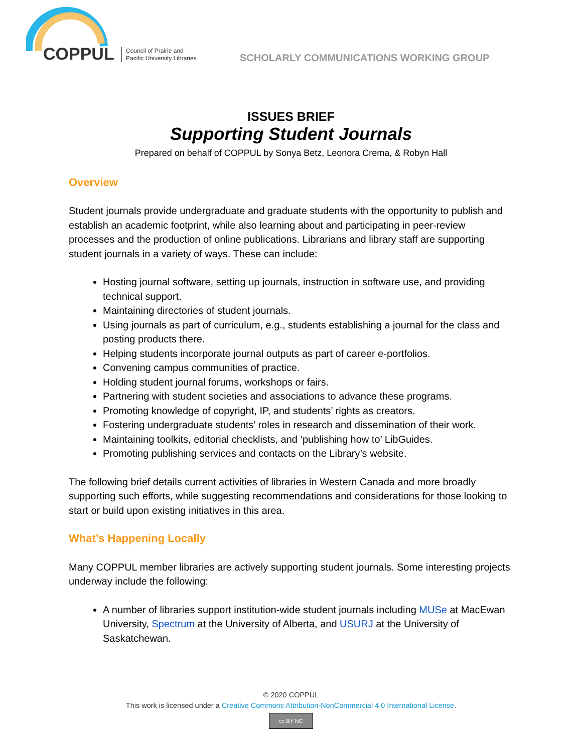COPPUL
Council of Prairie and
Pacific University Libraries
SCHOLARLY COMMUNICATIONS WORKING GROUP
ISSUES BRIEF
Supporting Student Journals
Prepared on behalf of COPPUL by Sonya Betz, Leonora Crema, & Robyn Hall
Overview
Student journals provide undergraduate and graduate students with the opportunity to publish and establish an academic footprint, while also learning about and participating in peer-review processes and the production of online publications. Librarians and library staff are supporting student journals in a variety of ways. These can include:
Hosting journal software, setting up journals, instruction in software use, and providing technical support.
Maintaining directories of student journals.
Using journals as part of curriculum, e.g., students establishing a journal for the class and posting products there.
Helping students incorporate journal outputs as part of career e-portfolios.
Convening campus communities of practice.
Holding student journal forums, workshops or fairs.
Partnering with student societies and associations to advance these programs.
Promoting knowledge of copyright, IP, and students’ rights as creators.
Fostering undergraduate students’ roles in research and dissemination of their work.
Maintaining toolkits, editorial checklists, and ‘publishing how to’ LibGuides.
Promoting publishing services and contacts on the Library’s website.
The following brief details current activities of libraries in Western Canada and more broadly supporting such efforts, while suggesting recommendations and considerations for those looking to start or build upon existing initiatives in this area.
What’s Happening Locally
Many COPPUL member libraries are actively supporting student journals. Some interesting projects underway include the following:
A number of libraries support institution-wide student journals including MUSe at MacEwan University, Spectrum at the University of Alberta, and USURJ at the University of Saskatchewan.
© 2020 COPPUL
This work is licensed under a Creative Commons Attribution-NonCommercial 4.0 International License.
cc BY NC